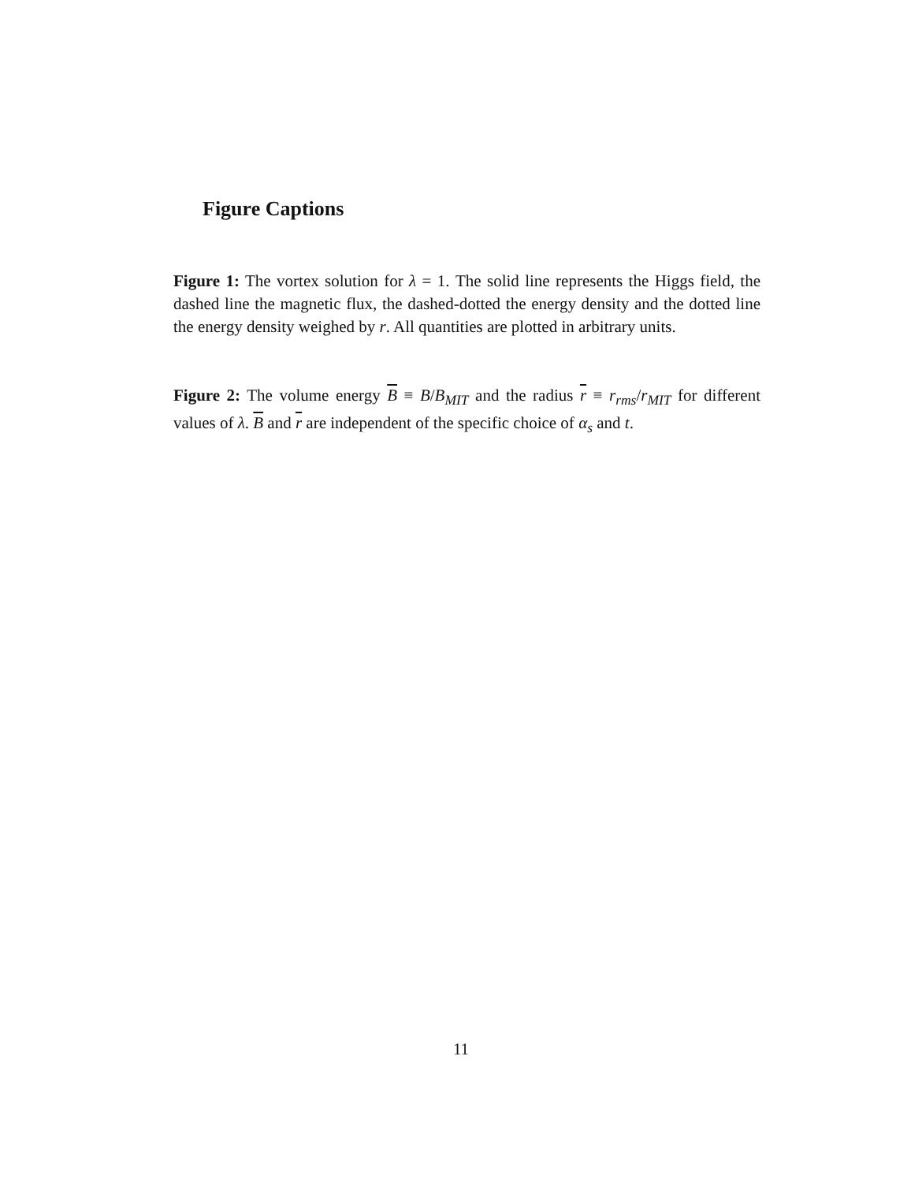Figure Captions
Figure 1: The vortex solution for λ = 1. The solid line represents the Higgs field, the dashed line the magnetic flux, the dashed-dotted the energy density and the dotted line the energy density weighed by r. All quantities are plotted in arbitrary units.
Figure 2: The volume energy B ≡ B/B<sub>MIT</sub> and the radius r ≡ r<sub>rms</sub>/r<sub>MIT</sub> for different values of λ. B and r are independent of the specific choice of α<sub>s</sub> and t.
11